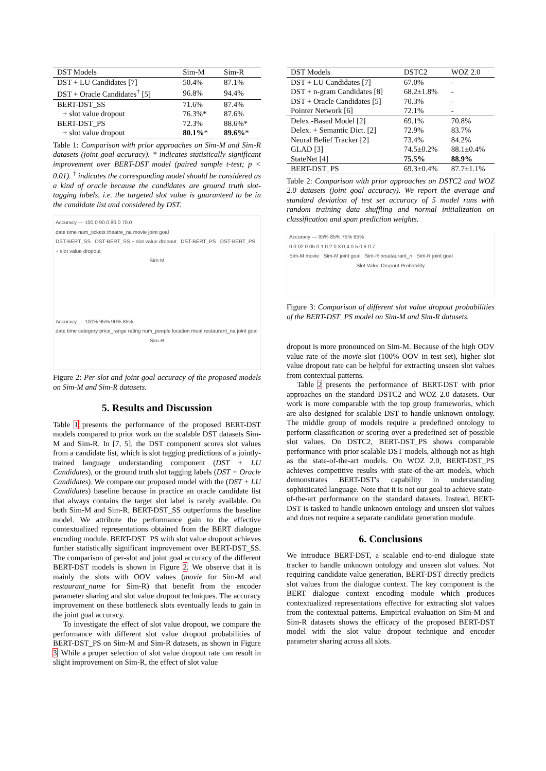| DST Models | Sim-M | Sim-R |
| --- | --- | --- |
| DST + LU Candidates [7] | 50.4% | 87.1% |
| DST + Oracle Candidates<sup>†</sup> [5] | 96.8% | 94.4% |
| BERT-DST_SS | 71.6% | 87.4% |
| + slot value dropout | 76.3%* | 87.6% |
| BERT-DST_PS | 72.3% | 88.6%* |
| + slot value dropout | 80.1% * | 89.6% * |
Table 1: Comparison with prior approaches on Sim-M and Sim-R datasets (joint goal accuracy). * indicates statistically significant improvement over BERT-DST model (paired sample t-test; p < 0.01). <sup>†</sup> indicates the corresponding model should be considered as a kind of oracle because the candidates are ground truth slot-tagging labels, i.e. the targeted slot value is guaranteed to be in the candidate list and considered by DST.
Accuracy — 100.0 90.0 80.0 70.0
date time num_tickets theatre_na movie joint goal
DST-BERT_SS DST-BERT_SS + slot value dropout DST-BERT_PS DST-BERT_PS + slot value dropout
Sim-M
Accuracy — 100% 95% 90% 85%
date time category price_range rating num_people location meal restaurant_na joint goal
Sim-R
Figure 2: Per-slot and joint goal accuracy of the proposed models on Sim-M and Sim-R datasets.
5. Results and Discussion
Table 1 presents the performance of the proposed BERT-DST models compared to prior work on the scalable DST datasets Sim-M and Sim-R. In [7, 5], the DST component scores slot values from a candidate list, which is slot tagging predictions of a jointly-trained language understanding component (DST + LU Candidates), or the ground truth slot tagging labels (DST + Oracle Candidates). We compare our proposed model with the (DST + LU Candidates) baseline because in practice an oracle candidate list that always contains the target slot label is rarely available. On both Sim-M and Sim-R, BERT-DST_SS outperforms the baseline model. We attribute the performance gain to the effective contextualized representations obtained from the BERT dialogue encoding module. BERT-DST_PS with slot value dropout achieves further statistically significant improvement over BERT-DST_SS. The comparison of per-slot and joint goal accuracy of the different BERT-DST models is shown in Figure 2. We observe that it is mainly the slots with OOV values (movie for Sim-M and restaurant_name for Sim-R) that benefit from the encoder parameter sharing and slot value dropout techniques. The accuracy improvement on these bottleneck slots eventually leads to gain in the joint goal accuracy.
To investigate the effect of slot value dropout, we compare the performance with different slot value dropout probabilities of BERT-DST_PS on Sim-M and Sim-R datasets, as shown in Figure 3. While a proper selection of slot value dropout rate can result in slight improvement on Sim-R, the effect of slot value
| DST Models | DSTC2 | WOZ 2.0 |
| --- | --- | --- |
| DST + LU Candidates [7] | 67.0% | - |
| DST + n-gram Candidates [8] | 68.2±1.8% | - |
| DST + Oracle Candidates [5] | 70.3% | - |
| Pointer Network [6] | 72.1% | - |
| Delex.-Based Model [2] | 69.1% | 70.8% |
| Delex. + Semantic Dict. [2] | 72.9% | 83.7% |
| Neural Belief Tracker [2] | 73.4% | 84.2% |
| GLAD [3] | 74.5±0.2% | 88.1±0.4% |
| StateNet [4] | 75.5% | 88.9% |
| BERT-DST_PS | 69.3±0.4% | 87.7±1.1% |
Table 2: Comparison with prior approaches on DSTC2 and WOZ 2.0 datasets (joint goal accuracy). We report the average and standard deviation of test set accuracy of 5 model runs with random training data shuffling and normal initialization on classification and span prediction weights.
Accuracy — 95% 85% 75% 65%
0 0.02 0.05 0.1 0.2 0.3 0.4 0.5 0.6 0.7
Sim-M movie Sim-M joint goal Sim-R resutaurant_n Sim-R joint goal
Slot Value Dropout Probability
Figure 3: Comparison of different slot value dropout probabilities of the BERT-DST_PS model on Sim-M and Sim-R datasets.
dropout is more pronounced on Sim-M. Because of the high OOV value rate of the movie slot (100% OOV in test set), higher slot value dropout rate can be helpful for extracting unseen slot values from contextual patterns.
Table 2 presents the performance of BERT-DST with prior approaches on the standard DSTC2 and WOZ 2.0 datasets. Our work is more comparable with the top group frameworks, which are also designed for scalable DST to handle unknown ontology. The middle group of models require a predefined ontology to perform classification or scoring over a predefined set of possible slot values. On DSTC2, BERT-DST_PS shows comparable performance with prior scalable DST models, although not as high as the state-of-the-art models. On WOZ 2.0, BERT-DST_PS achieves competitive results with state-of-the-art models, which demonstrates BERT-DST's capability in understanding sophisticated language. Note that it is not our goal to achieve state-of-the-art performance on the standard datasets. Instead, BERT-DST is tasked to handle unknown ontology and unseen slot values and does not require a separate candidate generation module.
6. Conclusions
We introduce BERT-DST, a scalable end-to-end dialogue state tracker to handle unknown ontology and unseen slot values. Not requiring candidate value generation, BERT-DST directly predicts slot values from the dialogue context. The key component is the BERT dialogue context encoding module which produces contextualized representations effective for extracting slot values from the contextual patterns. Empirical evaluation on Sim-M and Sim-R datasets shows the efficacy of the proposed BERT-DST model with the slot value dropout technique and encoder parameter sharing across all slots.